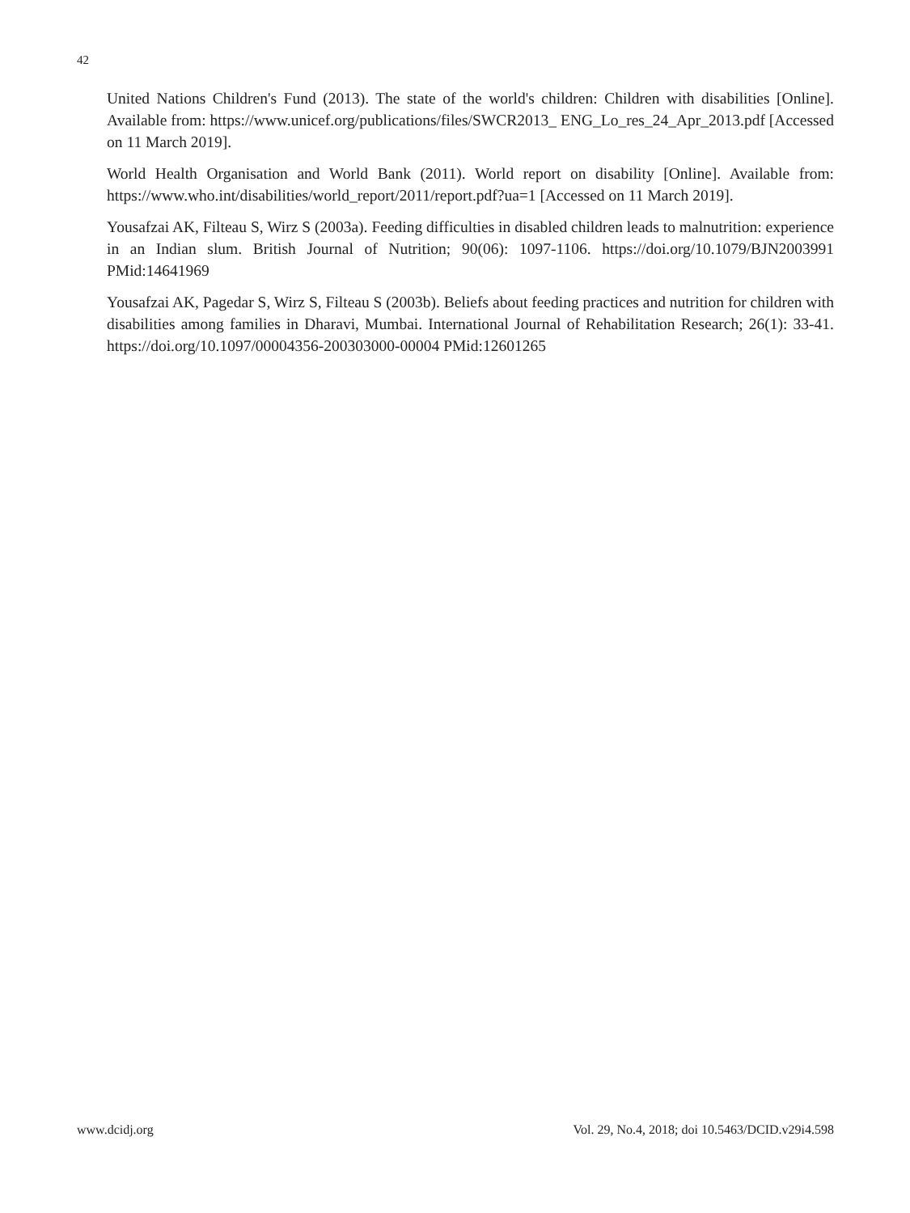42
United Nations Children's Fund (2013). The state of the world's children: Children with disabilities [Online]. Available from: https://www.unicef.org/publications/files/SWCR2013_ ENG_Lo_res_24_Apr_2013.pdf [Accessed on 11 March 2019].
World Health Organisation and World Bank (2011). World report on disability [Online]. Available from: https://www.who.int/disabilities/world_report/2011/report.pdf?ua=1 [Accessed on 11 March 2019].
Yousafzai AK, Filteau S, Wirz S (2003a). Feeding difficulties in disabled children leads to malnutrition: experience in an Indian slum. British Journal of Nutrition; 90(06): 1097-1106. https://doi.org/10.1079/BJN2003991 PMid:14641969
Yousafzai AK, Pagedar S, Wirz S, Filteau S (2003b). Beliefs about feeding practices and nutrition for children with disabilities among families in Dharavi, Mumbai. International Journal of Rehabilitation Research; 26(1): 33-41. https://doi.org/10.1097/00004356-200303000-00004 PMid:12601265
www.dcidj.org Vol. 29, No.4, 2018; doi 10.5463/DCID.v29i4.598